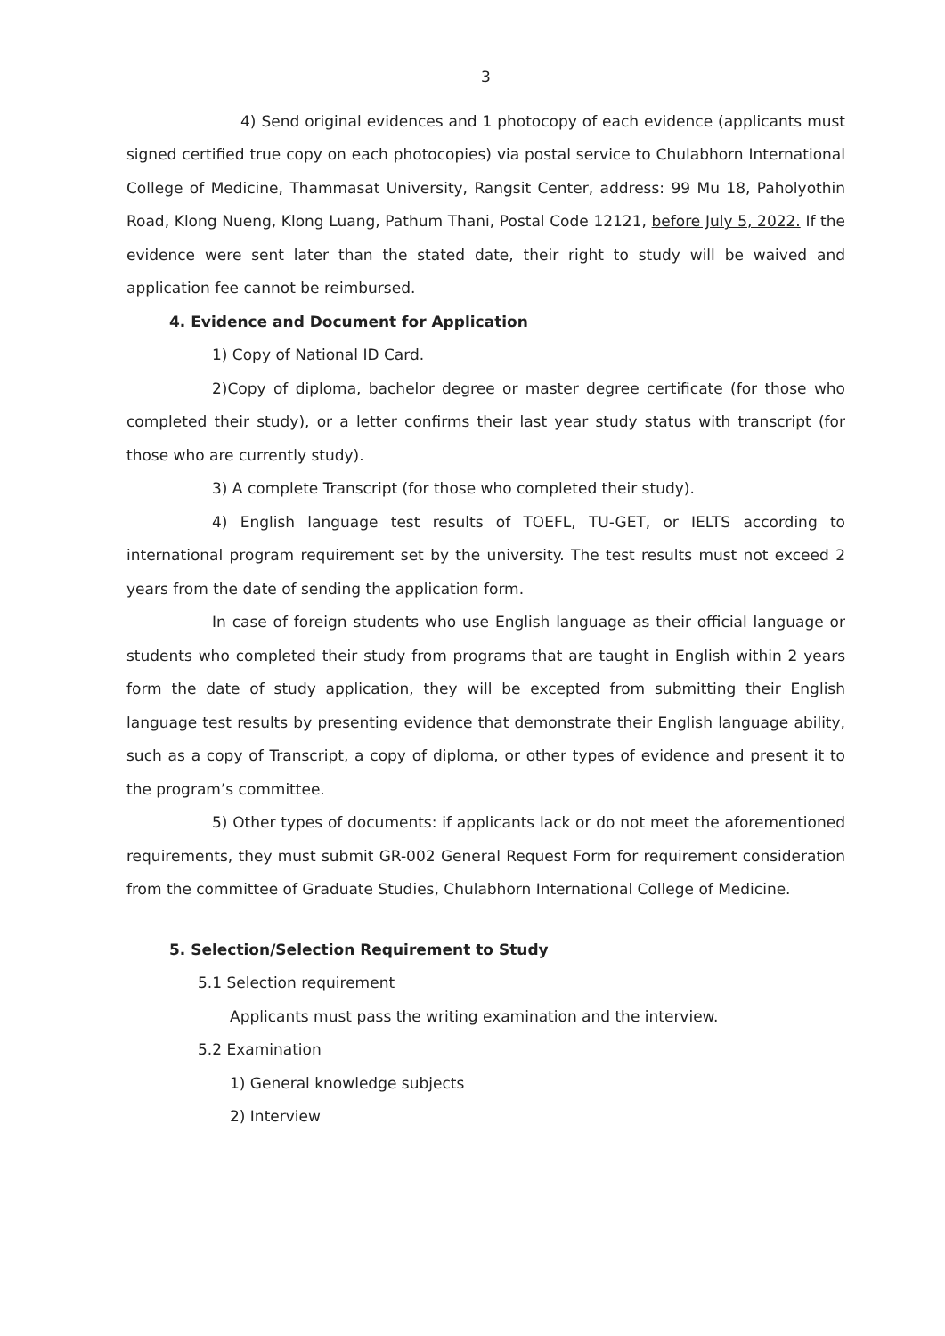3
4) Send original evidences and 1 photocopy of each evidence (applicants must signed certified true copy on each photocopies) via postal service to Chulabhorn International College of Medicine, Thammasat University, Rangsit Center, address: 99 Mu 18, Paholyothin Road, Klong Nueng, Klong Luang, Pathum Thani, Postal Code 12121, before July 5, 2022. If the evidence were sent later than the stated date, their right to study will be waived and application fee cannot be reimbursed.
4. Evidence and Document for Application
1) Copy of National ID Card.
2)Copy of diploma, bachelor degree or master degree certificate (for those who completed their study), or a letter confirms their last year study status with transcript (for those who are currently study).
3) A complete Transcript (for those who completed their study).
4) English language test results of TOEFL, TU-GET, or IELTS according to international program requirement set by the university. The test results must not exceed 2 years from the date of sending the application form.
In case of foreign students who use English language as their official language or students who completed their study from programs that are taught in English within 2 years form the date of study application, they will be excepted from submitting their English language test results by presenting evidence that demonstrate their English language ability, such as a copy of Transcript, a copy of diploma, or other types of evidence and present it to the program’s committee.
5) Other types of documents: if applicants lack or do not meet the aforementioned requirements, they must submit GR-002 General Request Form for requirement consideration from the committee of Graduate Studies, Chulabhorn International College of Medicine.
5. Selection/Selection Requirement to Study
5.1 Selection requirement
Applicants must pass the writing examination and the interview.
5.2 Examination
1) General knowledge subjects
2) Interview